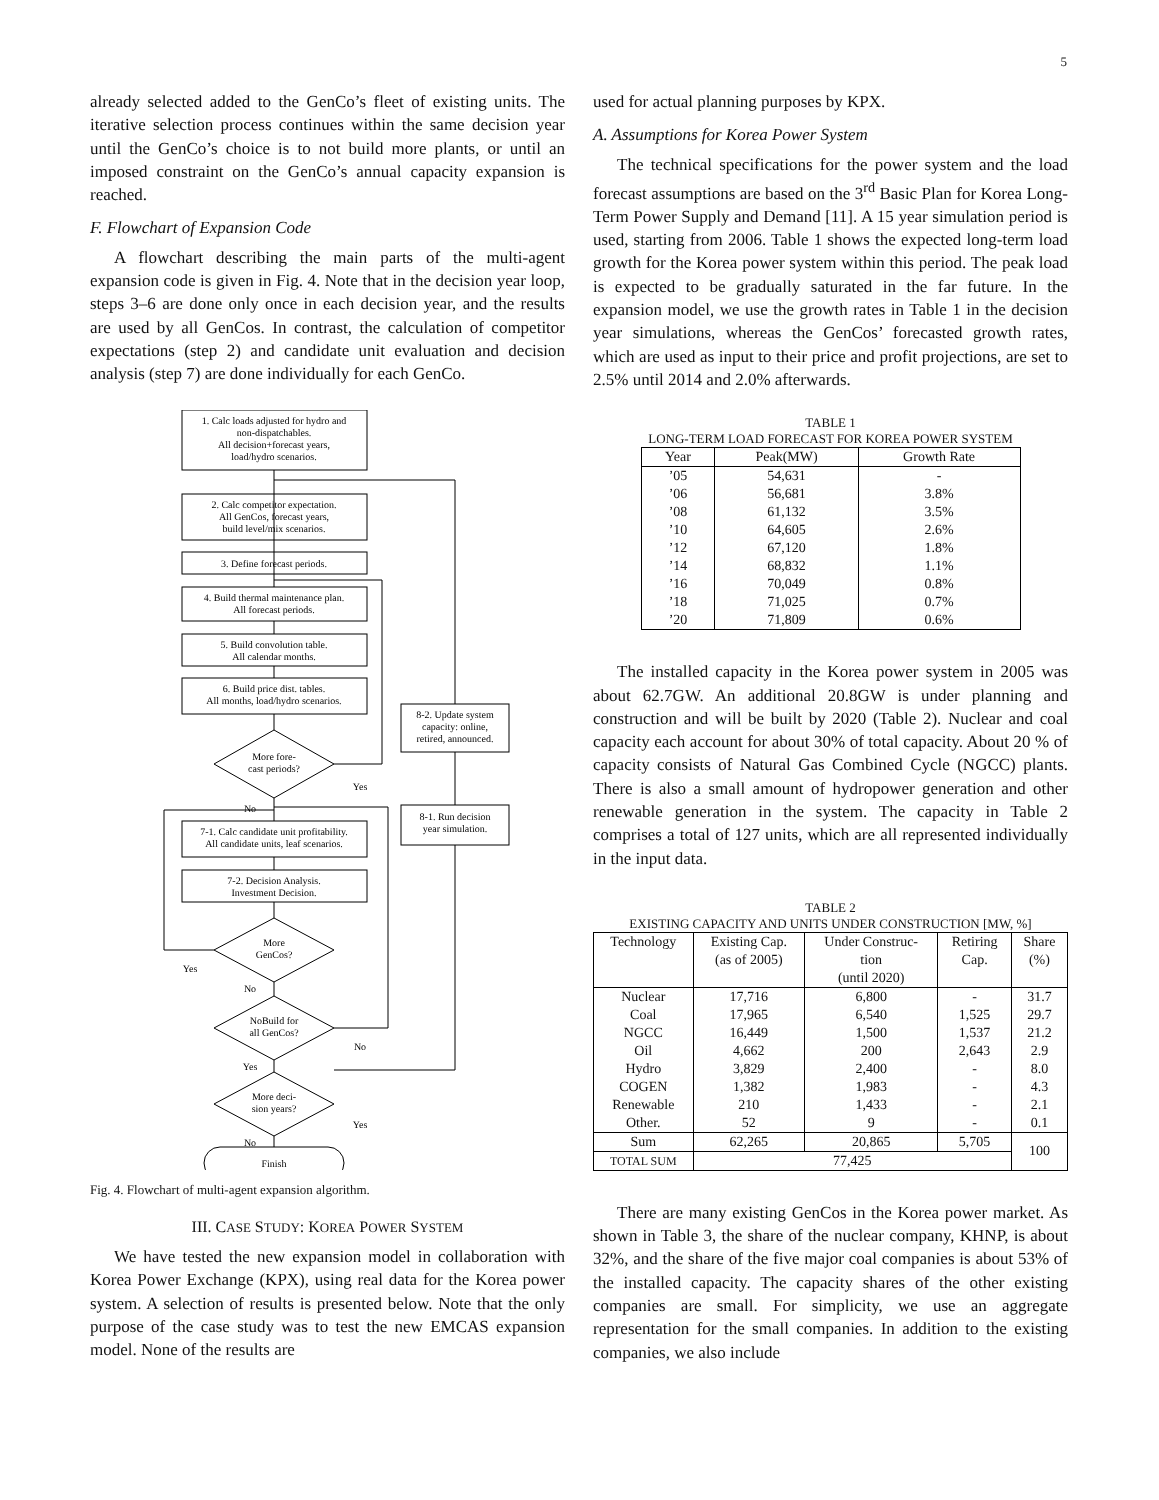5
already selected added to the GenCo’s fleet of existing units. The iterative selection process continues within the same decision year until the GenCo’s choice is to not build more plants, or until an imposed constraint on the GenCo’s annual capacity expansion is reached.
F. Flowchart of Expansion Code
A flowchart describing the main parts of the multi-agent expansion code is given in Fig. 4. Note that in the decision year loop, steps 3–6 are done only once in each decision year, and the results are used by all GenCos. In contrast, the calculation of competitor expectations (step 2) and candidate unit evaluation and decision analysis (step 7) are done individually for each GenCo.
1. Calc loads adjusted for hydro and
non-dispatchables.
All decision+forecast years,
load/hydro scenarios.
2. Calc competitor expectation.
All GenCos, forecast years,
build level/mix scenarios.
3. Define forecast periods.
4. Build thermal maintenance plan.
All forecast periods.
5. Build convolution table.
All calendar months.
6. Build price dist. tables.
All months, load/hydro scenarios.
More fore-
cast periods?
Yes
No
7-1. Calc candidate unit profitability.
All candidate units, leaf scenarios.
7-2. Decision Analysis.
Investment Decision.
More
GenCos?
Yes
No
NoBuild for
all GenCos?
No
Yes
More deci-
sion years?
Yes
No
Finish
8-2. Update system
capacity: online,
retired, announced.
8-1. Run decision
year simulation.
Fig. 4. Flowchart of multi-agent expansion algorithm.
III. CASE STUDY: KOREA POWER SYSTEM
We have tested the new expansion model in collaboration with Korea Power Exchange (KPX), using real data for the Korea power system. A selection of results is presented below. Note that the only purpose of the case study was to test the new EMCAS expansion model. None of the results are
used for actual planning purposes by KPX.
A. Assumptions for Korea Power System
The technical specifications for the power system and the load forecast assumptions are based on the 3<sup>rd</sup> Basic Plan for Korea Long-Term Power Supply and Demand [11]. A 15 year simulation period is used, starting from 2006. Table 1 shows the expected long-term load growth for the Korea power system within this period. The peak load is expected to be gradually saturated in the far future. In the expansion model, we use the growth rates in Table 1 in the decision year simulations, whereas the GenCos’ forecasted growth rates, which are used as input to their price and profit projections, are set to 2.5% until 2014 and 2.0% afterwards.
TABLE 1
LONG-TERM LOAD FORECAST FOR KOREA POWER SYSTEM
| Year | Peak(MW) | Growth Rate |
| --- | --- | --- |
| ’05 | 54,631 | - |
| ’06 | 56,681 | 3.8% |
| ’08 | 61,132 | 3.5% |
| ’10 | 64,605 | 2.6% |
| ’12 | 67,120 | 1.8% |
| ’14 | 68,832 | 1.1% |
| ’16 | 70,049 | 0.8% |
| ’18 | 71,025 | 0.7% |
| ’20 | 71,809 | 0.6% |
The installed capacity in the Korea power system in 2005 was about 62.7GW. An additional 20.8GW is under planning and construction and will be built by 2020 (Table 2). Nuclear and coal capacity each account for about 30% of total capacity. About 20 % of capacity consists of Natural Gas Combined Cycle (NGCC) plants. There is also a small amount of hydropower generation and other renewable generation in the system. The capacity in Table 2 comprises a total of 127 units, which are all represented individually in the input data.
TABLE 2
EXISTING CAPACITY AND UNITS UNDER CONSTRUCTION [MW, %]
| Technology | Existing Cap. (as of 2005) | Under Construc- tion (until 2020) | Retiring Cap. | Share (%) |
| --- | --- | --- | --- | --- |
| Nuclear | 17,716 | 6,800 | - | 31.7 |
| Coal | 17,965 | 6,540 | 1,525 | 29.7 |
| NGCC | 16,449 | 1,500 | 1,537 | 21.2 |
| Oil | 4,662 | 200 | 2,643 | 2.9 |
| Hydro | 3,829 | 2,400 | - | 8.0 |
| COGEN | 1,382 | 1,983 | - | 4.3 |
| Renewable | 210 | 1,433 | - | 2.1 |
| Other. | 52 | 9 | - | 0.1 |
| Sum | 62,265 | 20,865 | 5,705 | 100 |
| TOTAL SUM | 77,425 | | | |
There are many existing GenCos in the Korea power market. As shown in Table 3, the share of the nuclear company, KHNP, is about 32%, and the share of the five major coal companies is about 53% of the installed capacity. The capacity shares of the other existing companies are small. For simplicity, we use an aggregate representation for the small companies. In addition to the existing companies, we also include